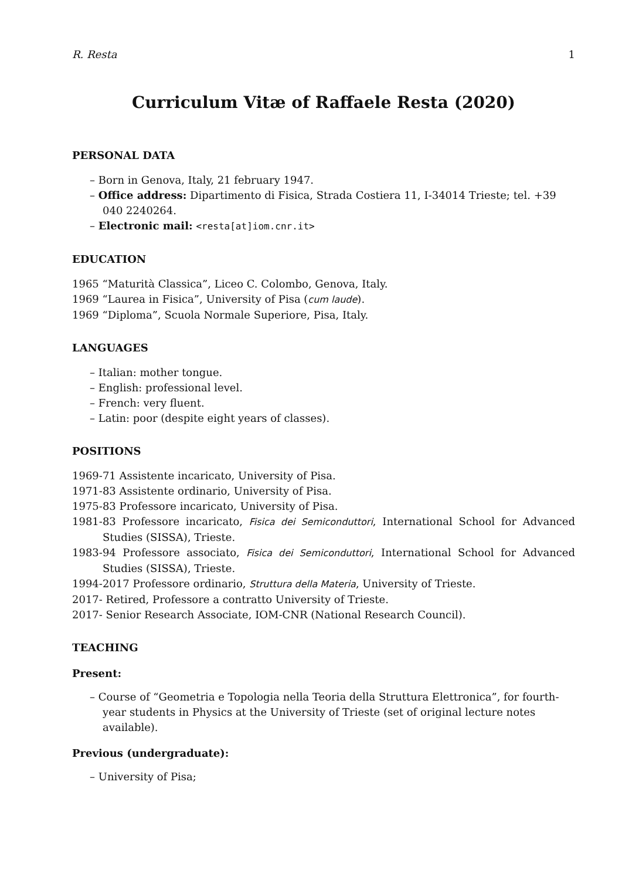R. Resta 1
Curriculum Vitæ of Raffaele Resta (2020)
PERSONAL DATA
– Born in Genova, Italy, 21 february 1947.
– Office address: Dipartimento di Fisica, Strada Costiera 11, I-34014 Trieste; tel. +39 040 2240264.
– Electronic mail: <resta[at]iom.cnr.it>
EDUCATION
1965 “Maturità Classica”, Liceo C. Colombo, Genova, Italy.
1969 “Laurea in Fisica”, University of Pisa (cum laude).
1969 “Diploma”, Scuola Normale Superiore, Pisa, Italy.
LANGUAGES
– Italian: mother tongue.
– English: professional level.
– French: very fluent.
– Latin: poor (despite eight years of classes).
POSITIONS
1969-71 Assistente incaricato, University of Pisa.
1971-83 Assistente ordinario, University of Pisa.
1975-83 Professore incaricato, University of Pisa.
1981-83 Professore incaricato, Fisica dei Semiconduttori, International School for Advanced Studies (SISSA), Trieste.
1983-94 Professore associato, Fisica dei Semiconduttori, International School for Advanced Studies (SISSA), Trieste.
1994-2017 Professore ordinario, Struttura della Materia, University of Trieste.
2017- Retired, Professore a contratto University of Trieste.
2017- Senior Research Associate, IOM-CNR (National Research Council).
TEACHING
Present:
– Course of “Geometria e Topologia nella Teoria della Struttura Elettronica”, for fourth-year students in Physics at the University of Trieste (set of original lecture notes available).
Previous (undergraduate):
– University of Pisa;